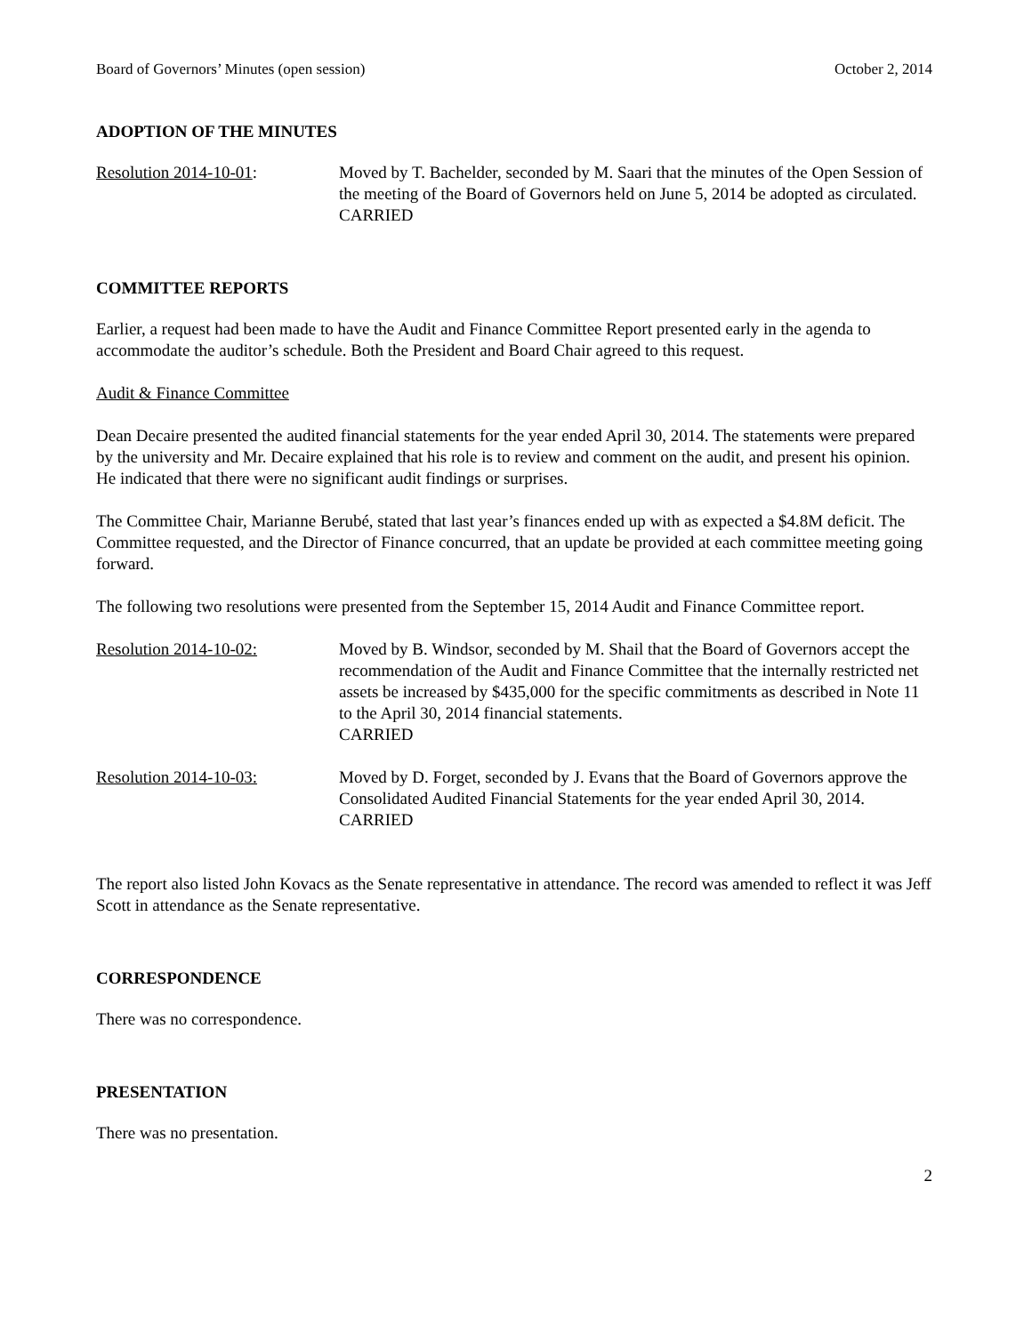Board of Governors’ Minutes (open session) October 2, 2014
ADOPTION OF THE MINUTES
Resolution 2014-10-01: Moved by T. Bachelder, seconded by M. Saari that the minutes of the Open Session of the meeting of the Board of Governors held on June 5, 2014 be adopted as circulated.
CARRIED
COMMITTEE REPORTS
Earlier, a request had been made to have the Audit and Finance Committee Report presented early in the agenda to accommodate the auditor’s schedule. Both the President and Board Chair agreed to this request.
Audit & Finance Committee
Dean Decaire presented the audited financial statements for the year ended April 30, 2014. The statements were prepared by the university and Mr. Decaire explained that his role is to review and comment on the audit, and present his opinion. He indicated that there were no significant audit findings or surprises.
The Committee Chair, Marianne Berubé, stated that last year’s finances ended up with as expected a $4.8M deficit. The Committee requested, and the Director of Finance concurred, that an update be provided at each committee meeting going forward.
The following two resolutions were presented from the September 15, 2014 Audit and Finance Committee report.
Resolution 2014-10-02: Moved by B. Windsor, seconded by M. Shail that the Board of Governors accept the recommendation of the Audit and Finance Committee that the internally restricted net assets be increased by $435,000 for the specific commitments as described in Note 11 to the April 30, 2014 financial statements.
CARRIED
Resolution 2014-10-03: Moved by D. Forget, seconded by J. Evans that the Board of Governors approve the Consolidated Audited Financial Statements for the year ended April 30, 2014.
CARRIED
The report also listed John Kovacs as the Senate representative in attendance. The record was amended to reflect it was Jeff Scott in attendance as the Senate representative.
CORRESPONDENCE
There was no correspondence.
PRESENTATION
There was no presentation.
2